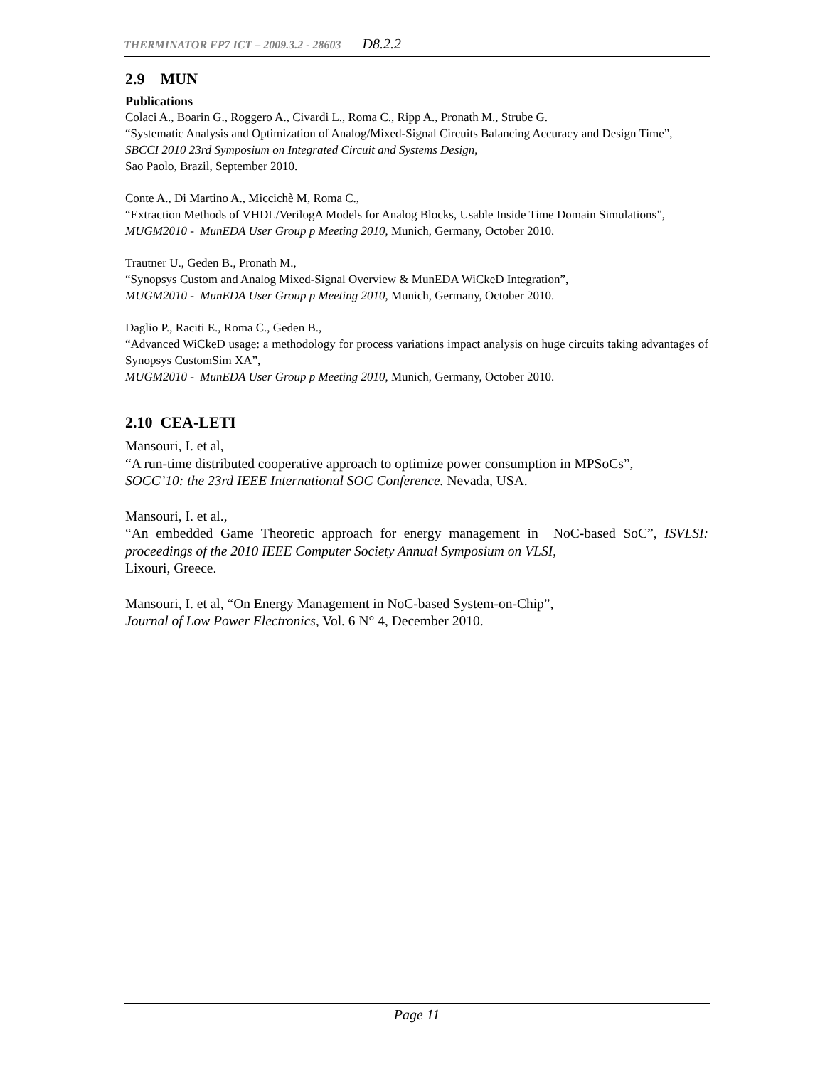THERMINATOR FP7 ICT – 2009.3.2 - 28603 D8.2.2
2.9 MUN
Publications
Colaci A., Boarin G., Roggero A., Civardi L., Roma C., Ripp A., Pronath M., Strube G.
“Systematic Analysis and Optimization of Analog/Mixed-Signal Circuits Balancing Accuracy and Design Time”,
SBCCI 2010 23rd Symposium on Integrated Circuit and Systems Design,
Sao Paolo, Brazil, September 2010.
Conte A., Di Martino A., Miccichè M, Roma C.,
“Extraction Methods of VHDL/VerilogA Models for Analog Blocks, Usable Inside Time Domain Simulations”,
MUGM2010 - MunEDA User Group p Meeting 2010, Munich, Germany, October 2010.
Trautner U., Geden B., Pronath M.,
“Synopsys Custom and Analog Mixed-Signal Overview & MunEDA WiCkeD Integration”,
MUGM2010 - MunEDA User Group p Meeting 2010, Munich, Germany, October 2010.
Daglio P., Raciti E., Roma C., Geden B.,
“Advanced WiCkeD usage: a methodology for process variations impact analysis on huge circuits taking advantages of Synopsys CustomSim XA”,
MUGM2010 - MunEDA User Group p Meeting 2010, Munich, Germany, October 2010.
2.10 CEA-LETI
Mansouri, I. et al,
“A run-time distributed cooperative approach to optimize power consumption in MPSoCs”,
SOCC’10: the 23rd IEEE International SOC Conference. Nevada, USA.
Mansouri, I. et al.,
“An embedded Game Theoretic approach for energy management in NoC-based SoC”, ISVLSI: proceedings of the 2010 IEEE Computer Society Annual Symposium on VLSI,
Lixouri, Greece.
Mansouri, I. et al, “On Energy Management in NoC-based System-on-Chip”,
Journal of Low Power Electronics, Vol. 6 N° 4, December 2010.
Page 11